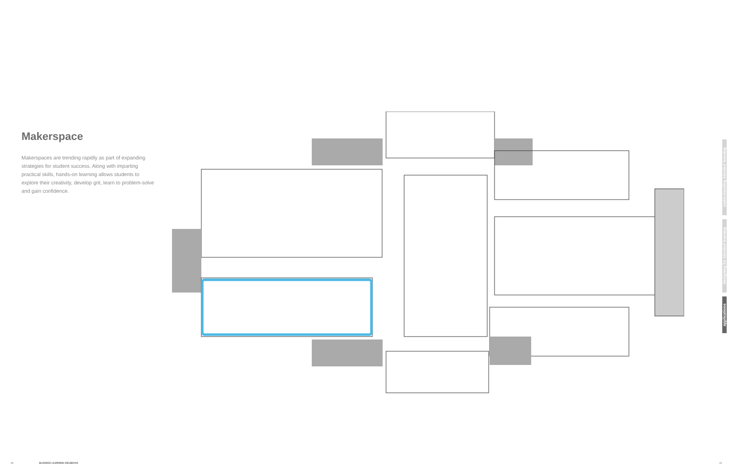Makerspace
Makerspaces are trending rapidly as part of expanding strategies for student success. Along with imparting practical skills, hands-on learning allows students to explore their creativity, develop grit, learn to problem-solve and gain confidence.
understanding blended learning
designing for blended learning
applications
40 BLENDED LEARNING IDEABOOK 41